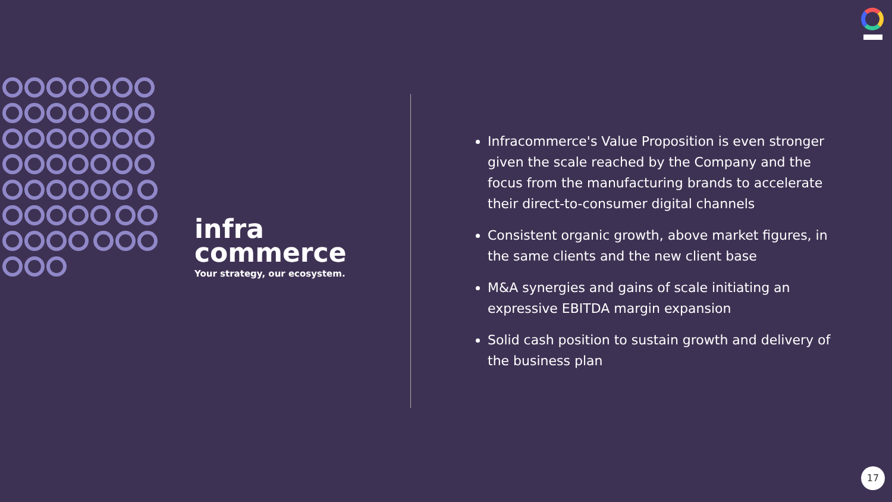infra
commerce
Your strategy, our ecosystem.
Infracommerce's Value Proposition is even stronger given the scale reached by the Company and the focus from the manufacturing brands to accelerate their direct-to-consumer digital channels
Consistent organic growth, above market figures, in the same clients and the new client base
M&A synergies and gains of scale initiating an expressive EBITDA margin expansion
Solid cash position to sustain growth and delivery of the business plan
17